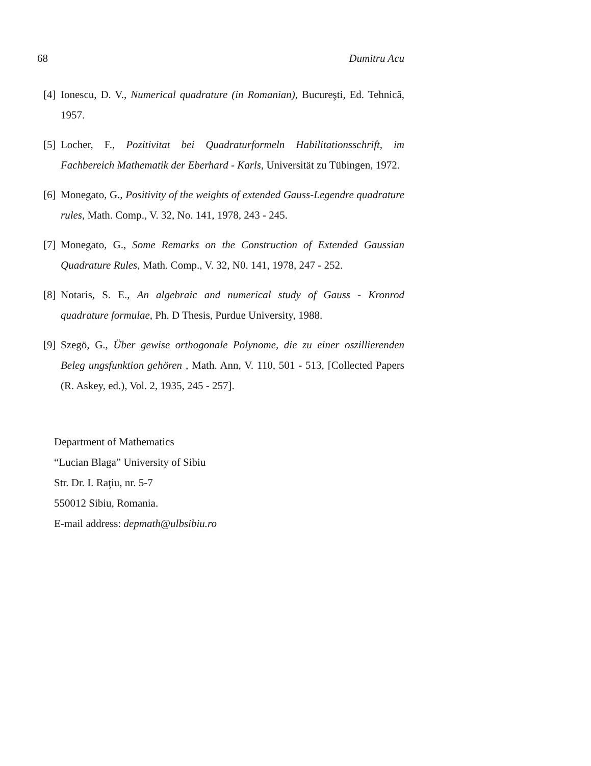68 Dumitru Acu
[4] Ionescu, D. V., Numerical quadrature (in Romanian), Bucureşti, Ed. Tehnică, 1957.
[5] Locher, F., Pozitivitat bei Quadraturformeln Habilitationsschrift, im Fachbereich Mathematik der Eberhard - Karls, Universität zu Tübingen, 1972.
[6] Monegato, G., Positivity of the weights of extended Gauss-Legendre quadrature rules, Math. Comp., V. 32, No. 141, 1978, 243 - 245.
[7] Monegato, G., Some Remarks on the Construction of Extended Gaussian Quadrature Rules, Math. Comp., V. 32, N0. 141, 1978, 247 - 252.
[8] Notaris, S. E., An algebraic and numerical study of Gauss - Kronrod quadrature formulae, Ph. D Thesis, Purdue University, 1988.
[9] Szegö, G., Über gewise orthogonale Polynome, die zu einer oszillierenden Beleg ungsfunktion gehören , Math. Ann, V. 110, 501 - 513, [Collected Papers (R. Askey, ed.), Vol. 2, 1935, 245 - 257].
Department of Mathematics
“Lucian Blaga” University of Sibiu
Str. Dr. I. Raţiu, nr. 5-7
550012 Sibiu, Romania.
E-mail address: depmath@ulbsibiu.ro